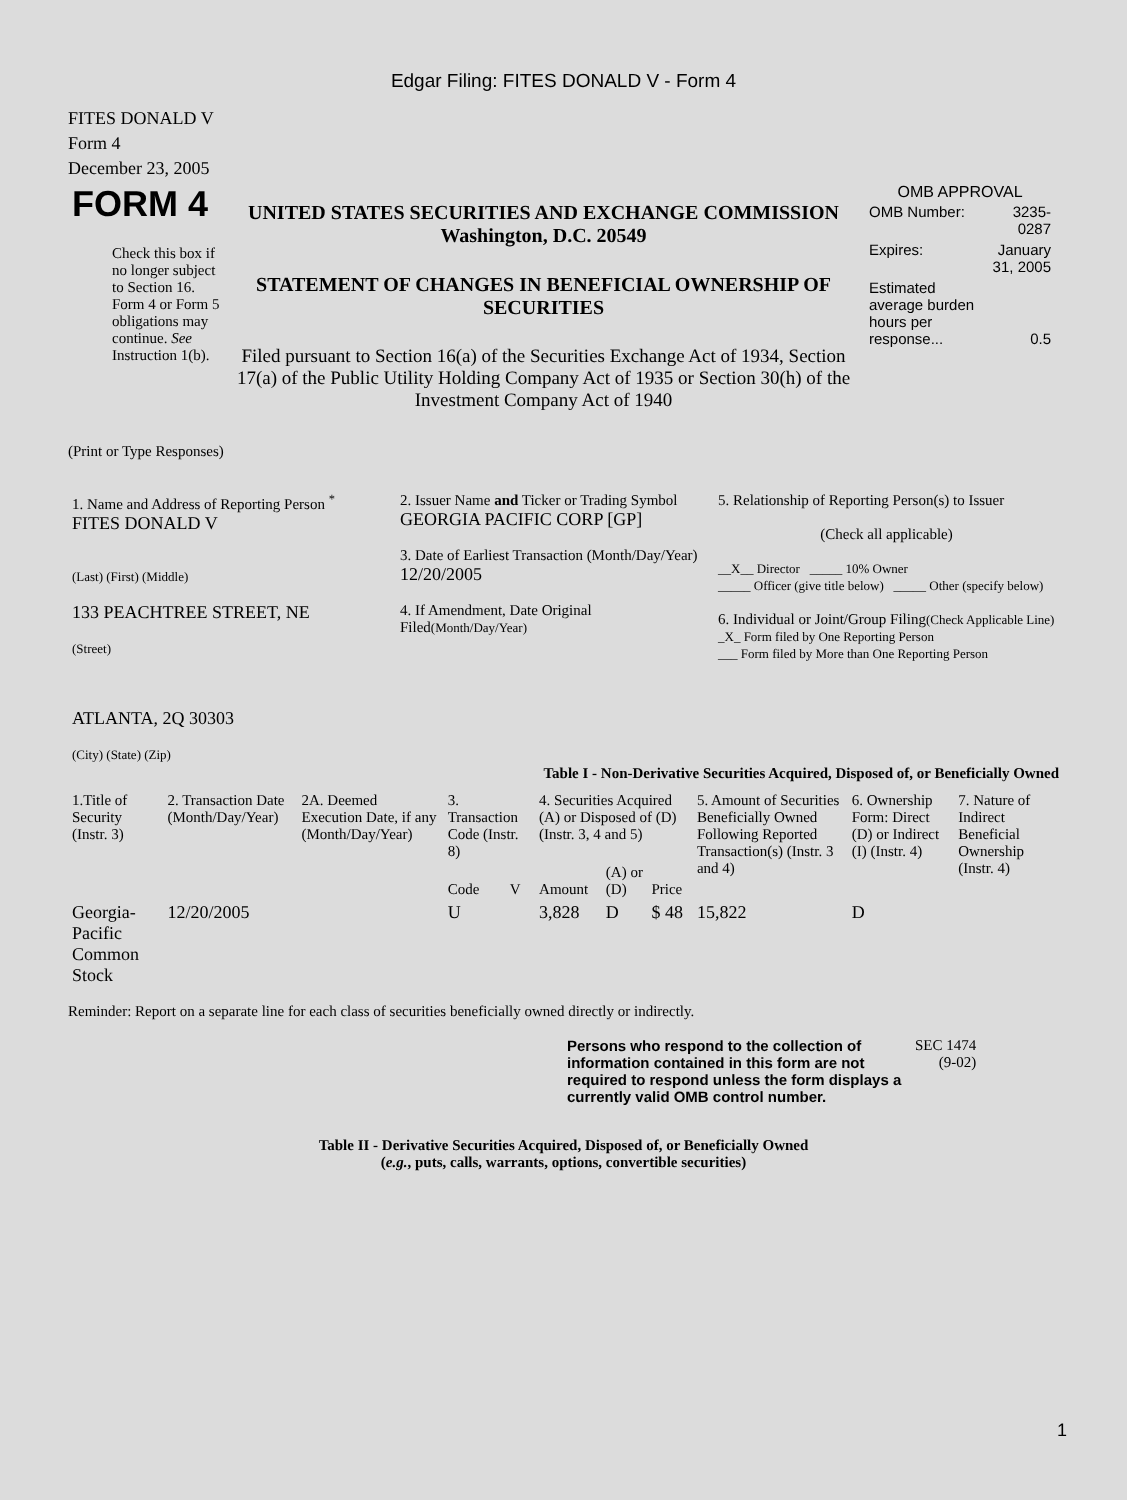Edgar Filing: FITES DONALD V - Form 4
FITES DONALD V
Form 4
December 23, 2005
| FORM 4 Check this box if no longer subject to Section 16. Form 4 or Form 5 obligations may continue. See Instruction 1(b). | UNITED STATES SECURITIES AND EXCHANGE COMMISSION Washington, D.C. 20549 STATEMENT OF CHANGES IN BENEFICIAL OWNERSHIP OF SECURITIES Filed pursuant to Section 16(a) of the Securities Exchange Act of 1934, Section 17(a) of the Public Utility Holding Company Act of 1935 or Section 30(h) of the Investment Company Act of 1940 | OMB APPROVAL / OMB Number: / 3235-0287 / / Expires: / January 31, 2005 / / Estimated average burden hours per response... / 0.5 / |
(Print or Type Responses)
| 1. Name and Address of Reporting Person <sup>*</sup> FITES DONALD V (Last) (First) (Middle) 133 PEACHTREE STREET, NE (Street) ATLANTA, 2Q 30303 (City) (State) (Zip) | 2. Issuer Name and Ticker or Trading Symbol GEORGIA PACIFIC CORP [GP] 3. Date of Earliest Transaction (Month/Day/Year) 12/20/2005 4. If Amendment, Date Original Filed (Month/Day/Year) | 5. Relationship of Reporting Person(s) to Issuer (Check all applicable) __X__ Director _____ 10% Owner _____ Officer (give title below) _____ Other (specify below) 6. Individual or Joint/Group Filing (Check Applicable Line) _X_ Form filed by One Reporting Person ___ Form filed by More than One Reporting Person |
Table I - Non-Derivative Securities Acquired, Disposed of, or Beneficially Owned
| 1.Title of Security (Instr. 3) | 2. Transaction Date (Month/Day/Year) | 2A. Deemed Execution Date, if any (Month/Day/Year) | 3. Transaction Code (Instr. 8) | | 4. Securities Acquired (A) or Disposed of (D) (Instr. 3, 4 and 5) | | | 5. Amount of Securities Beneficially Owned Following Reported Transaction(s) (Instr. 3 and 4) | 6. Ownership Form: Direct (D) or Indirect (I) (Instr. 4) | 7. Nature of Indirect Beneficial Ownership (Instr. 4) |
| --- | --- | --- | --- | --- | --- | --- | --- | --- | --- | --- |
| | | | Code | V | Amount | (A) or (D) | Price | | | |
| Georgia-Pacific Common Stock | 12/20/2005 | | U | | 3,828 | D | $ 48 | 15,822 | D | |
Reminder: Report on a separate line for each class of securities beneficially owned directly or indirectly.
| Persons who respond to the collection of information contained in this form are not required to respond unless the form displays a currently valid OMB control number. | SEC 1474 (9-02) |
Table II - Derivative Securities Acquired, Disposed of, or Beneficially Owned
(e.g., puts, calls, warrants, options, convertible securities)
1